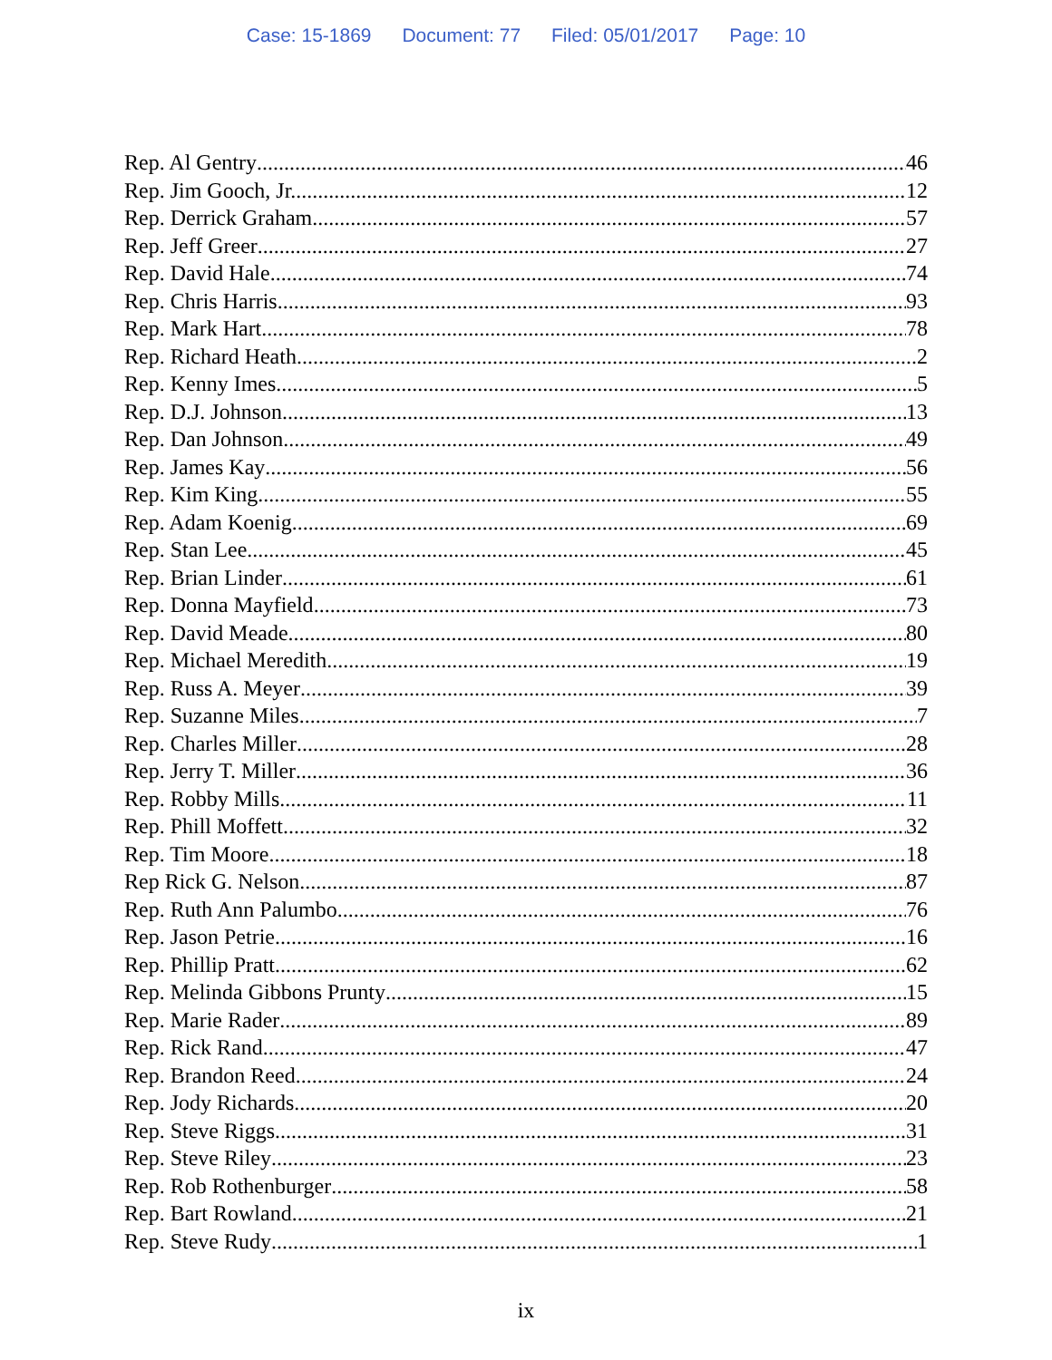Case: 15-1869 Document: 77 Filed: 05/01/2017 Page: 10
Rep. Al Gentry 46
Rep. Jim Gooch, Jr. 12
Rep. Derrick Graham 57
Rep. Jeff Greer 27
Rep. David Hale 74
Rep. Chris Harris 93
Rep. Mark Hart 78
Rep. Richard Heath 2
Rep. Kenny Imes 5
Rep. D.J. Johnson 13
Rep. Dan Johnson 49
Rep. James Kay 56
Rep. Kim King 55
Rep. Adam Koenig 69
Rep. Stan Lee 45
Rep. Brian Linder 61
Rep. Donna Mayfield 73
Rep. David Meade 80
Rep. Michael Meredith 19
Rep. Russ A. Meyer 39
Rep. Suzanne Miles 7
Rep. Charles Miller 28
Rep. Jerry T. Miller 36
Rep. Robby Mills 11
Rep. Phill Moffett 32
Rep. Tim Moore 18
Rep Rick G. Nelson 87
Rep. Ruth Ann Palumbo 76
Rep. Jason Petrie 16
Rep. Phillip Pratt 62
Rep. Melinda Gibbons Prunty 15
Rep. Marie Rader 89
Rep. Rick Rand 47
Rep. Brandon Reed 24
Rep. Jody Richards 20
Rep. Steve Riggs 31
Rep. Steve Riley 23
Rep. Rob Rothenburger 58
Rep. Bart Rowland 21
Rep. Steve Rudy 1
ix